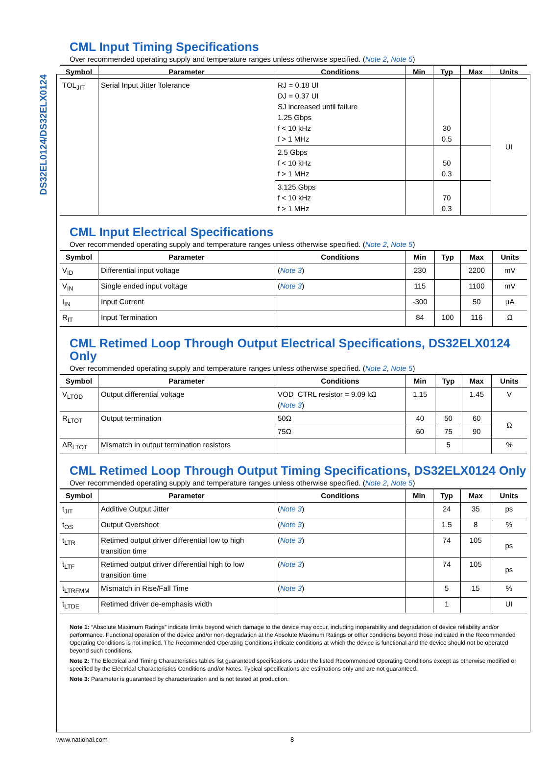DS32EL0124/DS32ELX0124
CML Input Timing Specifications
Over recommended operating supply and temperature ranges unless otherwise specified. (Note 2, Note 5)
| Symbol | Parameter | Conditions | Min | Typ | Max | Units |
| --- | --- | --- | --- | --- | --- | --- |
| TOL<sub>JIT</sub> | Serial Input Jitter Tolerance | RJ = 0.18 UI DJ = 0.37 UI SJ increased until failure 1.25 Gbps f < 10 kHz f > 1 MHz | | 30 0.5 | | UI |
| | | 2.5 Gbps f < 10 kHz f > 1 MHz | | 50 0.3 | | |
| | | 3.125 Gbps f < 10 kHz f > 1 MHz | | 70 0.3 | | |
CML Input Electrical Specifications
Over recommended operating supply and temperature ranges unless otherwise specified. (Note 2, Note 5)
| Symbol | Parameter | Conditions | Min | Typ | Max | Units |
| --- | --- | --- | --- | --- | --- | --- |
| V<sub>ID</sub> | Differential input voltage | ( Note 3 ) | 230 | | 2200 | mV |
| V<sub>IN</sub> | Single ended input voltage | ( Note 3 ) | 115 | | 1100 | mV |
| I<sub>IN</sub> | Input Current | | -300 | | 50 | µA |
| R<sub>IT</sub> | Input Termination | | 84 | 100 | 116 | Ω |
CML Retimed Loop Through Output Electrical Specifications, DS32ELX0124 Only
Over recommended operating supply and temperature ranges unless otherwise specified. (Note 2, Note 5)
| Symbol | Parameter | Conditions | Min | Typ | Max | Units |
| --- | --- | --- | --- | --- | --- | --- |
| V<sub>LTOD</sub> | Output differential voltage | VOD_CTRL resistor = 9.09 kΩ ( Note 3 ) | 1.15 | | 1.45 | V |
| R<sub>LTOT</sub> | Output termination | 50Ω | 40 | 50 | 60 | Ω |
| | | 75Ω | 60 | 75 | 90 | |
| ΔR<sub>LTOT</sub> | Mismatch in output termination resistors | | | 5 | | % |
CML Retimed Loop Through Output Timing Specifications, DS32ELX0124 Only
Over recommended operating supply and temperature ranges unless otherwise specified. (Note 2, Note 5)
| Symbol | Parameter | Conditions | Min | Typ | Max | Units |
| --- | --- | --- | --- | --- | --- | --- |
| t<sub>JIT</sub> | Additive Output Jitter | ( Note 3 ) | | 24 | 35 | ps |
| t<sub>OS</sub> | Output Overshoot | ( Note 3 ) | | 1.5 | 8 | % |
| t<sub>LTR</sub> | Retimed output driver differential low to high transition time | ( Note 3 ) | | 74 | 105 | ps |
| t<sub>LTF</sub> | Retimed output driver differential high to low transition time | ( Note 3 ) | | 74 | 105 | ps |
| t<sub>LTRFMM</sub> | Mismatch in Rise/Fall Time | ( Note 3 ) | | 5 | 15 | % |
| t<sub>LTDE</sub> | Retimed driver de-emphasis width | | | 1 | | UI |
Note 1: “Absolute Maximum Ratings” indicate limits beyond which damage to the device may occur, including inoperability and degradation of device reliability and/or performance. Functional operation of the device and/or non-degradation at the Absolute Maximum Ratings or other conditions beyond those indicated in the Recommended Operating Conditions is not implied. The Recommended Operating Conditions indicate conditions at which the device is functional and the device should not be operated beyond such conditions.
Note 2: The Electrical and Timing Characteristics tables list guaranteed specifications under the listed Recommended Operating Conditions except as otherwise modified or specified by the Electrical Characteristics Conditions and/or Notes. Typical specifications are estimations only and are not guaranteed.
Note 3: Parameter is guaranteed by characterization and is not tested at production.
www.national.com 8